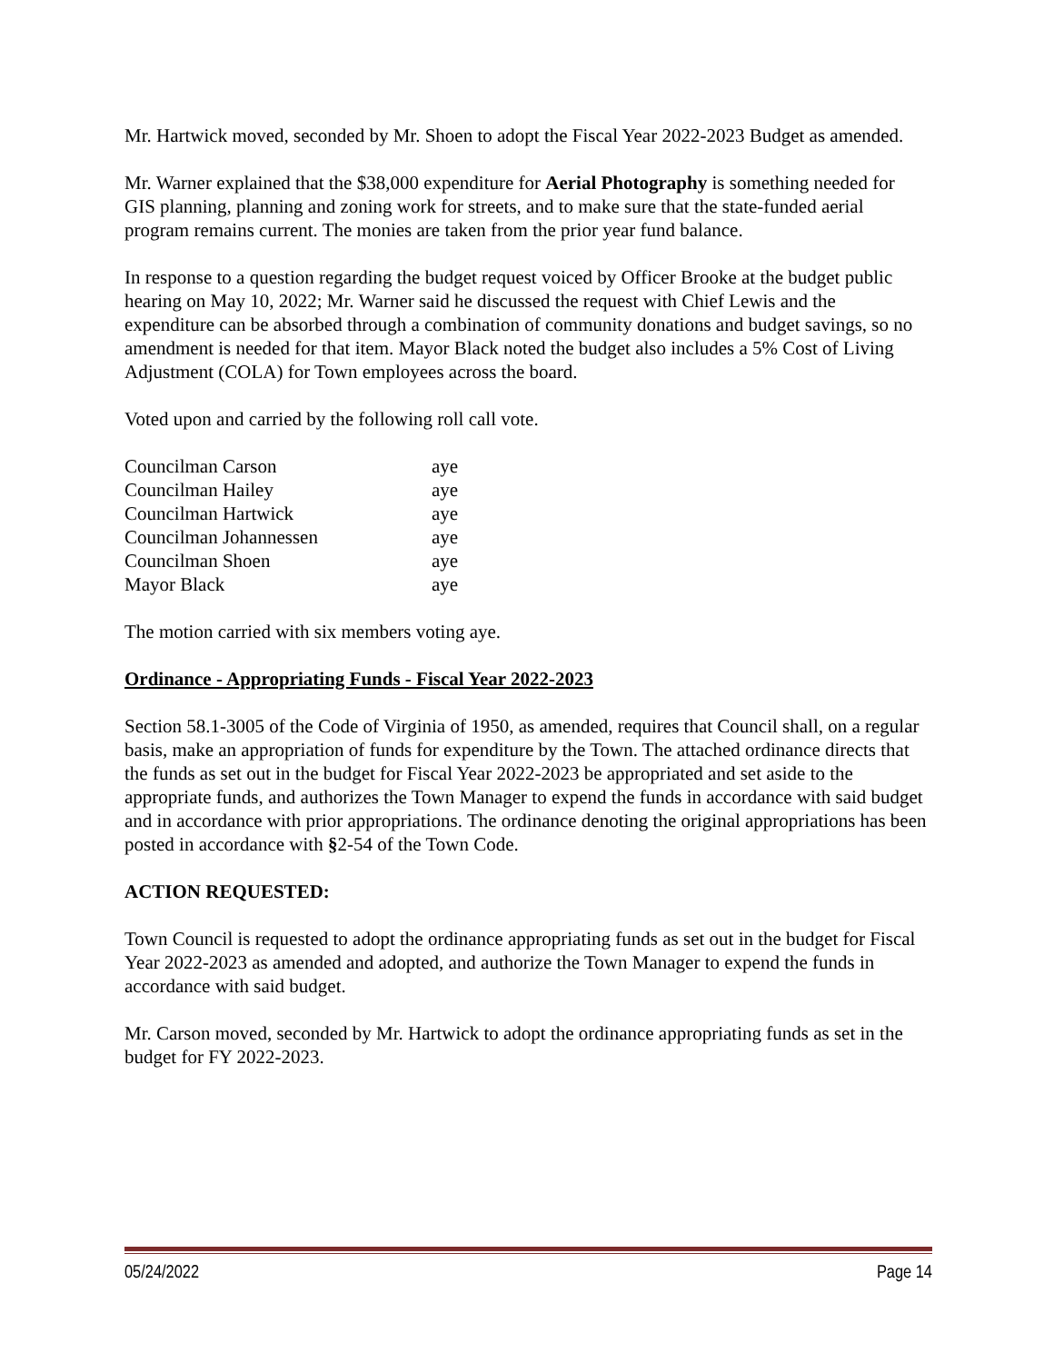Mr. Hartwick moved, seconded by Mr. Shoen to adopt the Fiscal Year 2022-2023 Budget as amended.
Mr. Warner explained that the $38,000 expenditure for Aerial Photography is something needed for GIS planning, planning and zoning work for streets, and to make sure that the state-funded aerial program remains current. The monies are taken from the prior year fund balance.
In response to a question regarding the budget request voiced by Officer Brooke at the budget public hearing on May 10, 2022; Mr. Warner said he discussed the request with Chief Lewis and the expenditure can be absorbed through a combination of community donations and budget savings, so no amendment is needed for that item. Mayor Black noted the budget also includes a 5% Cost of Living Adjustment (COLA) for Town employees across the board.
Voted upon and carried by the following roll call vote.
| Councilman Carson | aye |
| Councilman Hailey | aye |
| Councilman Hartwick | aye |
| Councilman Johannessen | aye |
| Councilman Shoen | aye |
| Mayor Black | aye |
The motion carried with six members voting aye.
Ordinance - Appropriating Funds - Fiscal Year 2022-2023
Section 58.1-3005 of the Code of Virginia of 1950, as amended, requires that Council shall, on a regular basis, make an appropriation of funds for expenditure by the Town. The attached ordinance directs that the funds as set out in the budget for Fiscal Year 2022-2023 be appropriated and set aside to the appropriate funds, and authorizes the Town Manager to expend the funds in accordance with said budget and in accordance with prior appropriations. The ordinance denoting the original appropriations has been posted in accordance with §2-54 of the Town Code.
ACTION REQUESTED:
Town Council is requested to adopt the ordinance appropriating funds as set out in the budget for Fiscal Year 2022-2023 as amended and adopted, and authorize the Town Manager to expend the funds in accordance with said budget.
Mr. Carson moved, seconded by Mr. Hartwick to adopt the ordinance appropriating funds as set in the budget for FY 2022-2023.
05/24/2022 Page 14